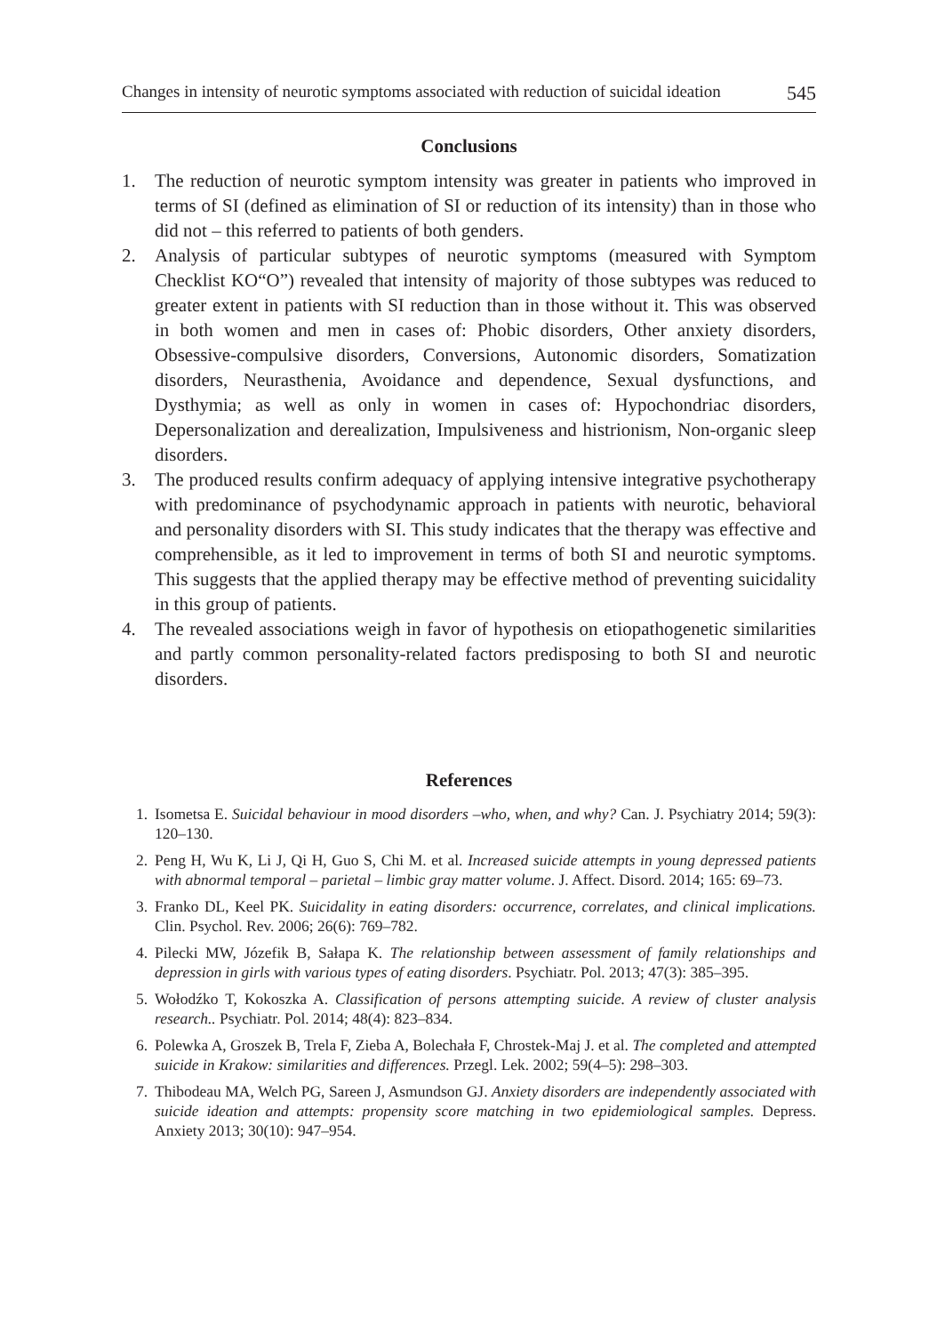Changes in intensity of neurotic symptoms associated with reduction of suicidal ideation 545
Conclusions
1. The reduction of neurotic symptom intensity was greater in patients who improved in terms of SI (defined as elimination of SI or reduction of its intensity) than in those who did not – this referred to patients of both genders.
2. Analysis of particular subtypes of neurotic symptoms (measured with Symptom Checklist KO“O”) revealed that intensity of majority of those subtypes was reduced to greater extent in patients with SI reduction than in those without it. This was observed in both women and men in cases of: Phobic disorders, Other anxiety disorders, Obsessive-compulsive disorders, Conversions, Autonomic disorders, Somatization disorders, Neurasthenia, Avoidance and dependence, Sexual dysfunctions, and Dysthymia; as well as only in women in cases of: Hypochondriac disorders, Depersonalization and derealization, Impulsiveness and histrionism, Non-organic sleep disorders.
3. The produced results confirm adequacy of applying intensive integrative psychotherapy with predominance of psychodynamic approach in patients with neurotic, behavioral and personality disorders with SI. This study indicates that the therapy was effective and comprehensible, as it led to improvement in terms of both SI and neurotic symptoms. This suggests that the applied therapy may be effective method of preventing suicidality in this group of patients.
4. The revealed associations weigh in favor of hypothesis on etiopathogenetic similarities and partly common personality-related factors predisposing to both SI and neurotic disorders.
References
1. Isometsa E. Suicidal behaviour in mood disorders –who, when, and why? Can. J. Psychiatry 2014; 59(3): 120–130.
2. Peng H, Wu K, Li J, Qi H, Guo S, Chi M. et al. Increased suicide attempts in young depressed patients with abnormal temporal – parietal – limbic gray matter volume. J. Affect. Disord. 2014; 165: 69–73.
3. Franko DL, Keel PK. Suicidality in eating disorders: occurrence, correlates, and clinical implications. Clin. Psychol. Rev. 2006; 26(6): 769–782.
4. Pilecki MW, Józefik B, Sałapa K. The relationship between assessment of family relationships and depression in girls with various types of eating disorders. Psychiatr. Pol. 2013; 47(3): 385–395.
5. Wołodźko T, Kokoszka A. Classification of persons attempting suicide. A review of cluster analysis research.. Psychiatr. Pol. 2014; 48(4): 823–834.
6. Polewka A, Groszek B, Trela F, Zieba A, Bolechała F, Chrostek-Maj J. et al. The completed and attempted suicide in Krakow: similarities and differences. Przegl. Lek. 2002; 59(4–5): 298–303.
7. Thibodeau MA, Welch PG, Sareen J, Asmundson GJ. Anxiety disorders are independently associated with suicide ideation and attempts: propensity score matching in two epidemiological samples. Depress. Anxiety 2013; 30(10): 947–954.